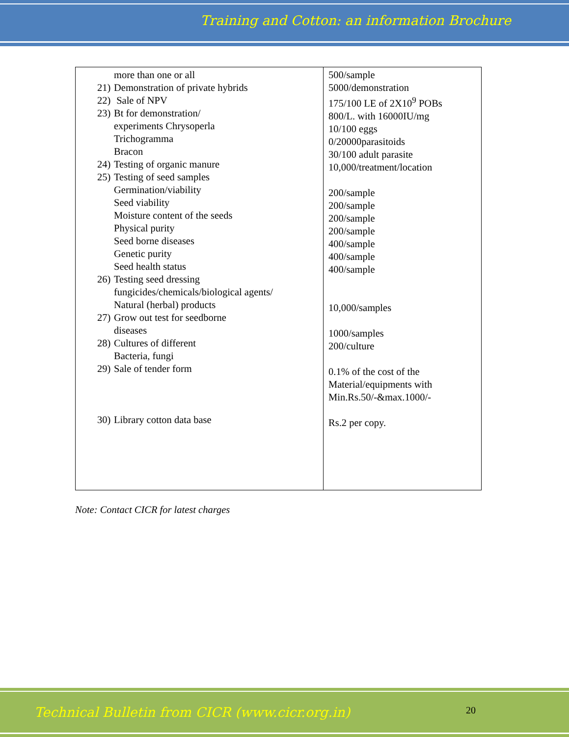Training and Cotton: an information Brochure
| more than one or all 21) Demonstration of private hybrids 22) Sale of NPV 23) Bt for demonstration/ experiments Chrysoperla Trichogramma Bracon 24) Testing of organic manure 25) Testing of seed samples Germination/viability Seed viability Moisture content of the seeds Physical purity Seed borne diseases Genetic purity Seed health status 26) Testing seed dressing fungicides/chemicals/biological agents/ Natural (herbal) products 27) Grow out test for seedborne diseases 28) Cultures of different Bacteria, fungi 29) Sale of tender form 30) Library cotton data base | 500/sample 5000/demonstration 175/100 LE of 2X10<sup>9</sup> POBs 800/L. with 16000IU/mg 10/100 eggs 0/20000parasitoids 30/100 adult parasite 10,000/treatment/location 200/sample 200/sample 200/sample 200/sample 400/sample 400/sample 400/sample 10,000/samples 1000/samples 200/culture 0.1% of the cost of the Material/equipments with Min.Rs.50/-&max.1000/- Rs.2 per copy. |
Note: Contact CICR for latest charges
Technical Bulletin from CICR (www.cicr.org.in) 20